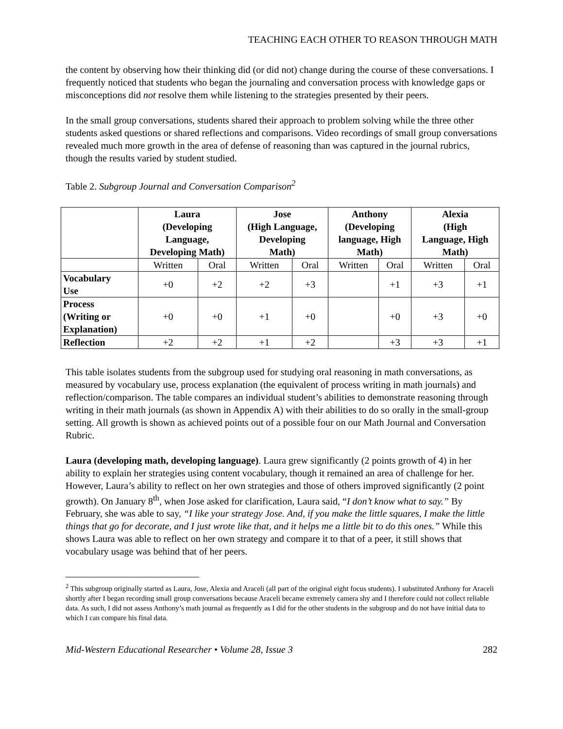TEACHING EACH OTHER TO REASON THROUGH MATH
the content by observing how their thinking did (or did not) change during the course of these conversations. I frequently noticed that students who began the journaling and conversation process with knowledge gaps or misconceptions did not resolve them while listening to the strategies presented by their peers.
In the small group conversations, students shared their approach to problem solving while the three other students asked questions or shared reflections and comparisons. Video recordings of small group conversations revealed much more growth in the area of defense of reasoning than was captured in the journal rubrics, though the results varied by student studied.
Table 2. Subgroup Journal and Conversation Comparison<sup>2</sup>
| | Laura (Developing Language, Developing Math) | | Jose (High Language, Developing Math) | | Anthony (Developing language, High Math) | | Alexia (High Language, High Math) | |
| --- | --- | --- | --- | --- | --- | --- | --- | --- |
| | Written | Oral | Written | Oral | Written | Oral | Written | Oral |
| Vocabulary Use | +0 | +2 | +2 | +3 | | +1 | +3 | +1 |
| Process (Writing or Explanation) | +0 | +0 | +1 | +0 | | +0 | +3 | +0 |
| Reflection | +2 | +2 | +1 | +2 | | +3 | +3 | +1 |
This table isolates students from the subgroup used for studying oral reasoning in math conversations, as measured by vocabulary use, process explanation (the equivalent of process writing in math journals) and reflection/comparison. The table compares an individual student’s abilities to demonstrate reasoning through writing in their math journals (as shown in Appendix A) with their abilities to do so orally in the small-group setting. All growth is shown as achieved points out of a possible four on our Math Journal and Conversation Rubric.
Laura (developing math, developing language). Laura grew significantly (2 points growth of 4) in her ability to explain her strategies using content vocabulary, though it remained an area of challenge for her. However, Laura’s ability to reflect on her own strategies and those of others improved significantly (2 point growth). On January 8<sup>th</sup>, when Jose asked for clarification, Laura said, “I don’t know what to say.” By February, she was able to say, “I like your strategy Jose. And, if you make the little squares, I make the little things that go for decorate, and I just wrote like that, and it helps me a little bit to do this ones.” While this shows Laura was able to reflect on her own strategy and compare it to that of a peer, it still shows that vocabulary usage was behind that of her peers.
<sup>2</sup> This subgroup originally started as Laura, Jose, Alexia and Araceli (all part of the original eight focus students). I substituted Anthony for Araceli shortly after I began recording small group conversations because Araceli became extremely camera shy and I therefore could not collect reliable data. As such, I did not assess Anthony’s math journal as frequently as I did for the other students in the subgroup and do not have initial data to which I can compare his final data.
Mid-Western Educational Researcher • Volume 28, Issue 3 282